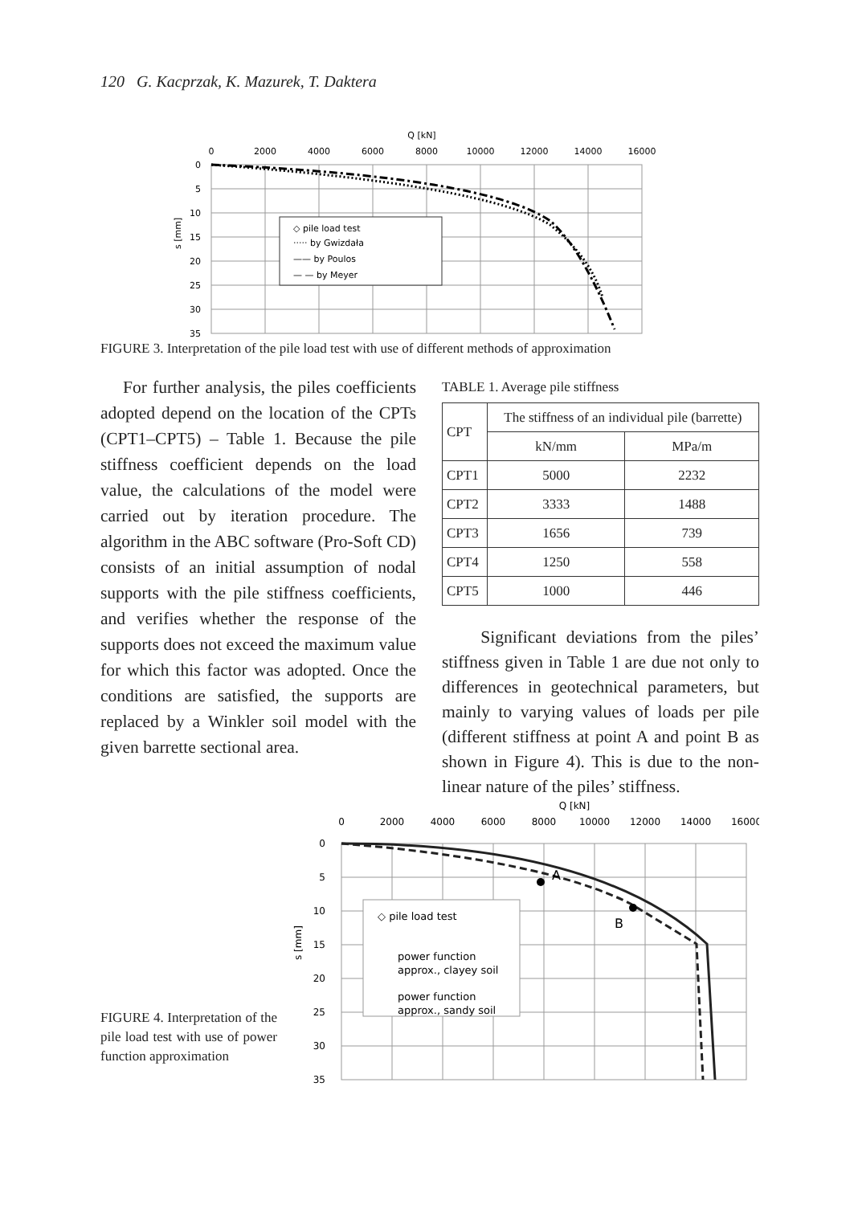120 G. Kacprzak, K. Mazurek, T. Daktera
Q [kN]
0
2000
4000
6000
8000
10000
12000
14000
16000
0
5
10
15
20
25
30
35
s [mm]
◇ pile load test
····· by Gwizdała
—— by Poulos
— — by Meyer
FIGURE 3. Interpretation of the pile load test with use of different methods of approximation
For further analysis, the piles coefficients adopted depend on the location of the CPTs (CPT1–CPT5) – Table 1. Because the pile stiffness coefficient depends on the load value, the calculations of the model were carried out by iteration procedure. The algorithm in the ABC software (Pro-Soft CD) consists of an initial assumption of nodal supports with the pile stiffness coefficients, and verifies whether the response of the supports does not exceed the maximum value for which this factor was adopted. Once the conditions are satisfied, the supports are replaced by a Winkler soil model with the given barrette sectional area.
TABLE 1. Average pile stiffness
| CPT | The stiffness of an individual pile (barrette) | |
| --- | --- | --- |
| | kN/mm | MPa/m |
| CPT1 | 5000 | 2232 |
| CPT2 | 3333 | 1488 |
| CPT3 | 1656 | 739 |
| CPT4 | 1250 | 558 |
| CPT5 | 1000 | 446 |
Significant deviations from the piles’ stiffness given in Table 1 are due not only to differences in geotechnical parameters, but mainly to varying values of loads per pile (different stiffness at point A and point B as shown in Figure 4). This is due to the non-linear nature of the piles’ stiffness.
FIGURE 4. Interpretation of the pile load test with use of power function approximation
Q [kN]
0
2000
4000
6000
8000
10000
12000
14000
16000
0
5
10
15
20
25
30
35
s [mm]
A
B
◇ pile load test
power function
approx., clayey soil
power function
approx., sandy soil